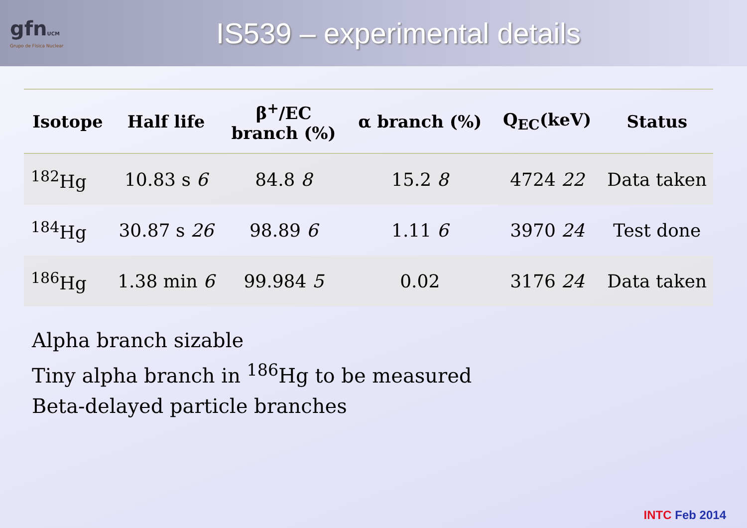gfnUCM
Grupo de Física Nuclear
IS539 – experimental details
| Isotope | Half life | β<sup>+</sup>/EC branch (%) | α branch (%) | Q<sub>EC</sub>(keV) | Status |
| --- | --- | --- | --- | --- | --- |
| <sup>182</sup>Hg | 10.83 s 6 | 84.8 8 | 15.2 8 | 4724 22 | Data taken |
| <sup>184</sup>Hg | 30.87 s 26 | 98.89 6 | 1.11 6 | 3970 24 | Test done |
| <sup>186</sup>Hg | 1.38 min 6 | 99.984 5 | 0.02 | 3176 24 | Data taken |
Alpha branch sizable
Tiny alpha branch in <sup>186</sup>Hg to be measured
Beta-delayed particle branches
INTC Feb 2014